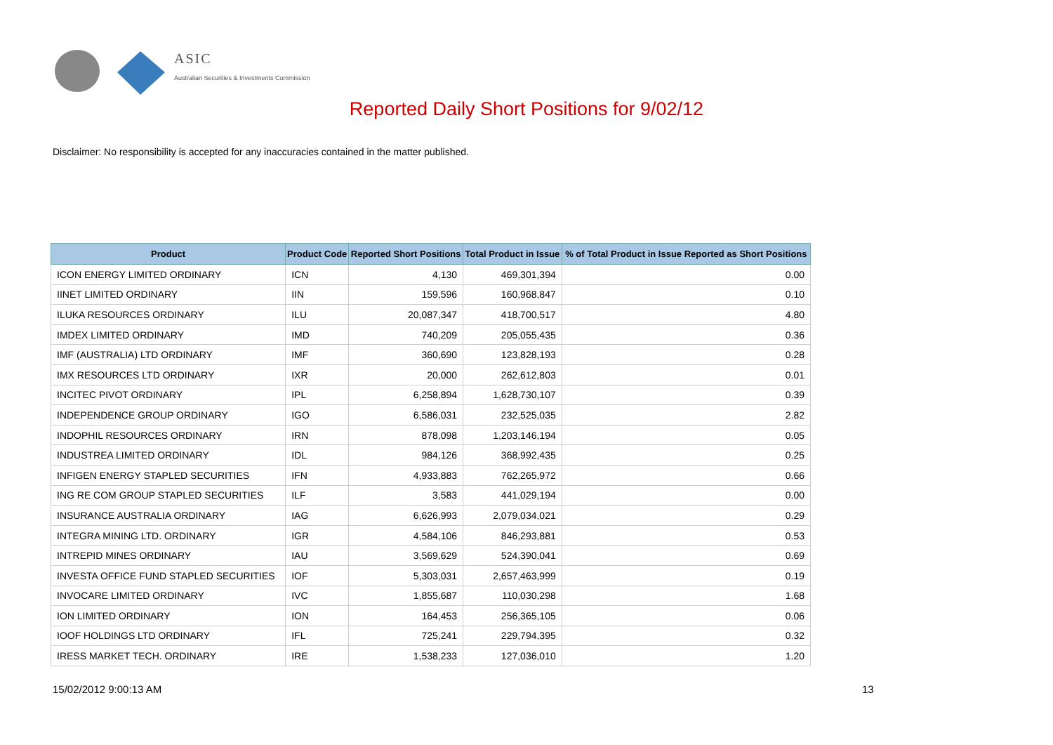ASIC
Australian Securities & Investments Commission
Reported Daily Short Positions for 9/02/12
Disclaimer: No responsibility is accepted for any inaccuracies contained in the matter published.
| Product | Product Code | Reported Short Positions | Total Product in Issue | % of Total Product in Issue Reported as Short Positions |
| --- | --- | --- | --- | --- |
| ICON ENERGY LIMITED ORDINARY | ICN | 4,130 | 469,301,394 | 0.00 |
| IINET LIMITED ORDINARY | IIN | 159,596 | 160,968,847 | 0.10 |
| ILUKA RESOURCES ORDINARY | ILU | 20,087,347 | 418,700,517 | 4.80 |
| IMDEX LIMITED ORDINARY | IMD | 740,209 | 205,055,435 | 0.36 |
| IMF (AUSTRALIA) LTD ORDINARY | IMF | 360,690 | 123,828,193 | 0.28 |
| IMX RESOURCES LTD ORDINARY | IXR | 20,000 | 262,612,803 | 0.01 |
| INCITEC PIVOT ORDINARY | IPL | 6,258,894 | 1,628,730,107 | 0.39 |
| INDEPENDENCE GROUP ORDINARY | IGO | 6,586,031 | 232,525,035 | 2.82 |
| INDOPHIL RESOURCES ORDINARY | IRN | 878,098 | 1,203,146,194 | 0.05 |
| INDUSTREA LIMITED ORDINARY | IDL | 984,126 | 368,992,435 | 0.25 |
| INFIGEN ENERGY STAPLED SECURITIES | IFN | 4,933,883 | 762,265,972 | 0.66 |
| ING RE COM GROUP STAPLED SECURITIES | ILF | 3,583 | 441,029,194 | 0.00 |
| INSURANCE AUSTRALIA ORDINARY | IAG | 6,626,993 | 2,079,034,021 | 0.29 |
| INTEGRA MINING LTD. ORDINARY | IGR | 4,584,106 | 846,293,881 | 0.53 |
| INTREPID MINES ORDINARY | IAU | 3,569,629 | 524,390,041 | 0.69 |
| INVESTA OFFICE FUND STAPLED SECURITIES | IOF | 5,303,031 | 2,657,463,999 | 0.19 |
| INVOCARE LIMITED ORDINARY | IVC | 1,855,687 | 110,030,298 | 1.68 |
| ION LIMITED ORDINARY | ION | 164,453 | 256,365,105 | 0.06 |
| IOOF HOLDINGS LTD ORDINARY | IFL | 725,241 | 229,794,395 | 0.32 |
| IRESS MARKET TECH. ORDINARY | IRE | 1,538,233 | 127,036,010 | 1.20 |
15/02/2012 9:00:13 AM 13